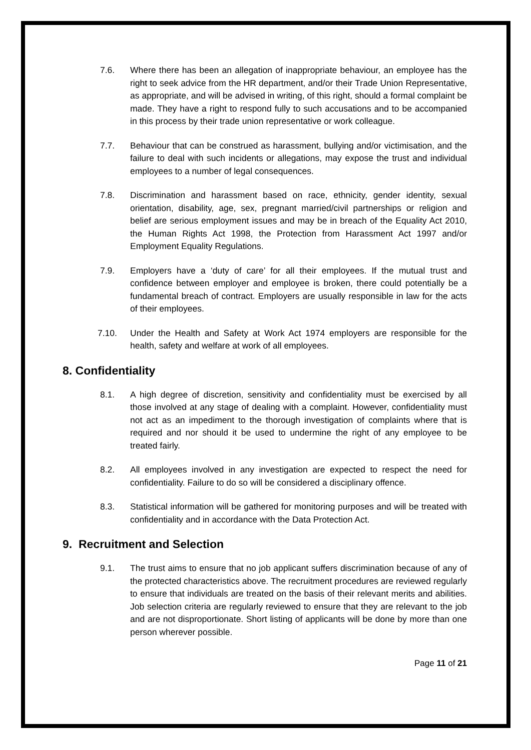7.6. Where there has been an allegation of inappropriate behaviour, an employee has the right to seek advice from the HR department, and/or their Trade Union Representative, as appropriate, and will be advised in writing, of this right, should a formal complaint be made. They have a right to respond fully to such accusations and to be accompanied in this process by their trade union representative or work colleague.
7.7. Behaviour that can be construed as harassment, bullying and/or victimisation, and the failure to deal with such incidents or allegations, may expose the trust and individual employees to a number of legal consequences.
7.8. Discrimination and harassment based on race, ethnicity, gender identity, sexual orientation, disability, age, sex, pregnant married/civil partnerships or religion and belief are serious employment issues and may be in breach of the Equality Act 2010, the Human Rights Act 1998, the Protection from Harassment Act 1997 and/or Employment Equality Regulations.
7.9. Employers have a ‘duty of care’ for all their employees. If the mutual trust and confidence between employer and employee is broken, there could potentially be a fundamental breach of contract. Employers are usually responsible in law for the acts of their employees.
7.10. Under the Health and Safety at Work Act 1974 employers are responsible for the health, safety and welfare at work of all employees.
8. Confidentiality
8.1. A high degree of discretion, sensitivity and confidentiality must be exercised by all those involved at any stage of dealing with a complaint. However, confidentiality must not act as an impediment to the thorough investigation of complaints where that is required and nor should it be used to undermine the right of any employee to be treated fairly.
8.2. All employees involved in any investigation are expected to respect the need for confidentiality. Failure to do so will be considered a disciplinary offence.
8.3. Statistical information will be gathered for monitoring purposes and will be treated with confidentiality and in accordance with the Data Protection Act.
9. Recruitment and Selection
9.1. The trust aims to ensure that no job applicant suffers discrimination because of any of the protected characteristics above. The recruitment procedures are reviewed regularly to ensure that individuals are treated on the basis of their relevant merits and abilities. Job selection criteria are regularly reviewed to ensure that they are relevant to the job and are not disproportionate. Short listing of applicants will be done by more than one person wherever possible.
Page 11 of 21